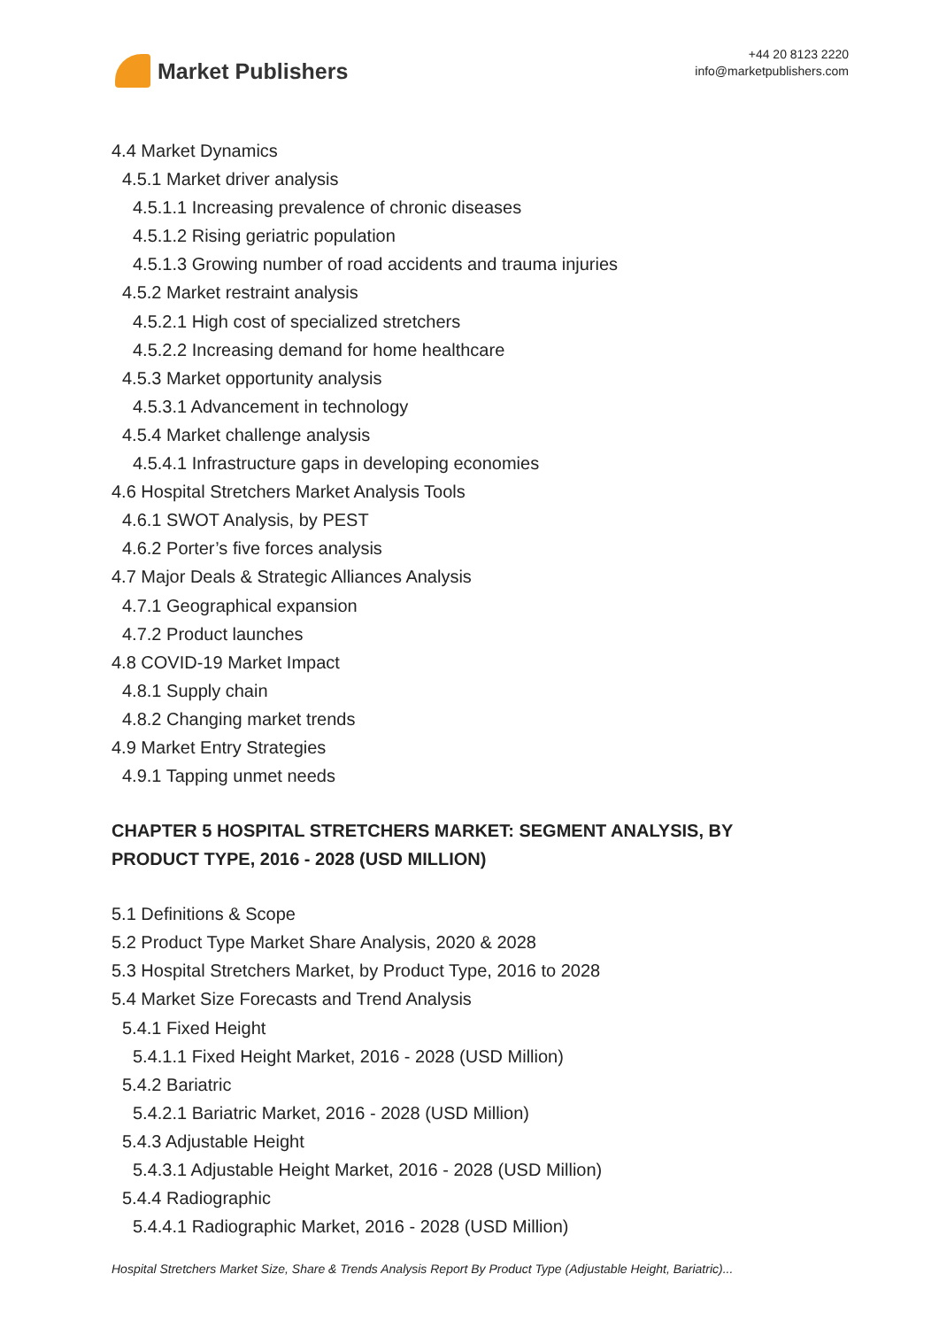Market Publishers
+44 20 8123 2220
info@marketpublishers.com
4.4 Market Dynamics
4.5.1 Market driver analysis
4.5.1.1 Increasing prevalence of chronic diseases
4.5.1.2 Rising geriatric population
4.5.1.3 Growing number of road accidents and trauma injuries
4.5.2 Market restraint analysis
4.5.2.1 High cost of specialized stretchers
4.5.2.2 Increasing demand for home healthcare
4.5.3 Market opportunity analysis
4.5.3.1 Advancement in technology
4.5.4 Market challenge analysis
4.5.4.1 Infrastructure gaps in developing economies
4.6 Hospital Stretchers Market Analysis Tools
4.6.1 SWOT Analysis, by PEST
4.6.2 Porter’s five forces analysis
4.7 Major Deals & Strategic Alliances Analysis
4.7.1 Geographical expansion
4.7.2 Product launches
4.8 COVID-19 Market Impact
4.8.1 Supply chain
4.8.2 Changing market trends
4.9 Market Entry Strategies
4.9.1 Tapping unmet needs
CHAPTER 5 HOSPITAL STRETCHERS MARKET: SEGMENT ANALYSIS, BY PRODUCT TYPE, 2016 - 2028 (USD MILLION)
5.1 Definitions & Scope
5.2 Product Type Market Share Analysis, 2020 & 2028
5.3 Hospital Stretchers Market, by Product Type, 2016 to 2028
5.4 Market Size Forecasts and Trend Analysis
5.4.1 Fixed Height
5.4.1.1 Fixed Height Market, 2016 - 2028 (USD Million)
5.4.2 Bariatric
5.4.2.1 Bariatric Market, 2016 - 2028 (USD Million)
5.4.3 Adjustable Height
5.4.3.1 Adjustable Height Market, 2016 - 2028 (USD Million)
5.4.4 Radiographic
5.4.4.1 Radiographic Market, 2016 - 2028 (USD Million)
Hospital Stretchers Market Size, Share & Trends Analysis Report By Product Type (Adjustable Height, Bariatric)...